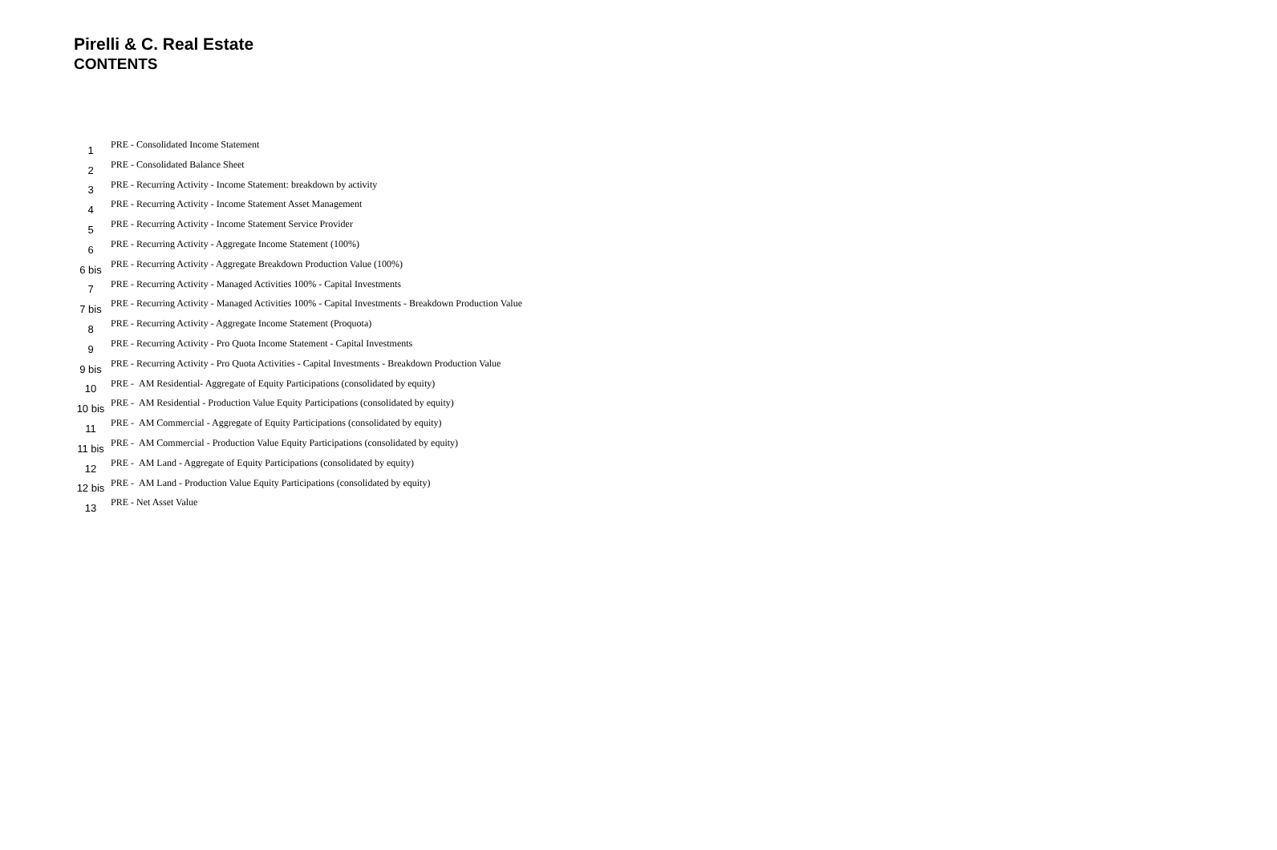Pirelli & C. Real Estate
CONTENTS
| 1 | PRE - Consolidated Income Statement |
| 2 | PRE - Consolidated Balance Sheet |
| 3 | PRE - Recurring Activity - Income Statement: breakdown by activity |
| 4 | PRE - Recurring Activity - Income Statement Asset Management |
| 5 | PRE - Recurring Activity - Income Statement Service Provider |
| 6 | PRE - Recurring Activity - Aggregate Income Statement (100%) |
| 6 bis | PRE - Recurring Activity - Aggregate Breakdown Production Value (100%) |
| 7 | PRE - Recurring Activity - Managed Activities 100% - Capital Investments |
| 7 bis | PRE - Recurring Activity - Managed Activities 100% - Capital Investments - Breakdown Production Value |
| 8 | PRE - Recurring Activity - Aggregate Income Statement (Proquota) |
| 9 | PRE - Recurring Activity - Pro Quota Income Statement - Capital Investments |
| 9 bis | PRE - Recurring Activity - Pro Quota Activities - Capital Investments - Breakdown Production Value |
| 10 | PRE - AM Residential- Aggregate of Equity Participations (consolidated by equity) |
| 10 bis | PRE - AM Residential - Production Value Equity Participations (consolidated by equity) |
| 11 | PRE - AM Commercial - Aggregate of Equity Participations (consolidated by equity) |
| 11 bis | PRE - AM Commercial - Production Value Equity Participations (consolidated by equity) |
| 12 | PRE - AM Land - Aggregate of Equity Participations (consolidated by equity) |
| 12 bis | PRE - AM Land - Production Value Equity Participations (consolidated by equity) |
| 13 | PRE - Net Asset Value |